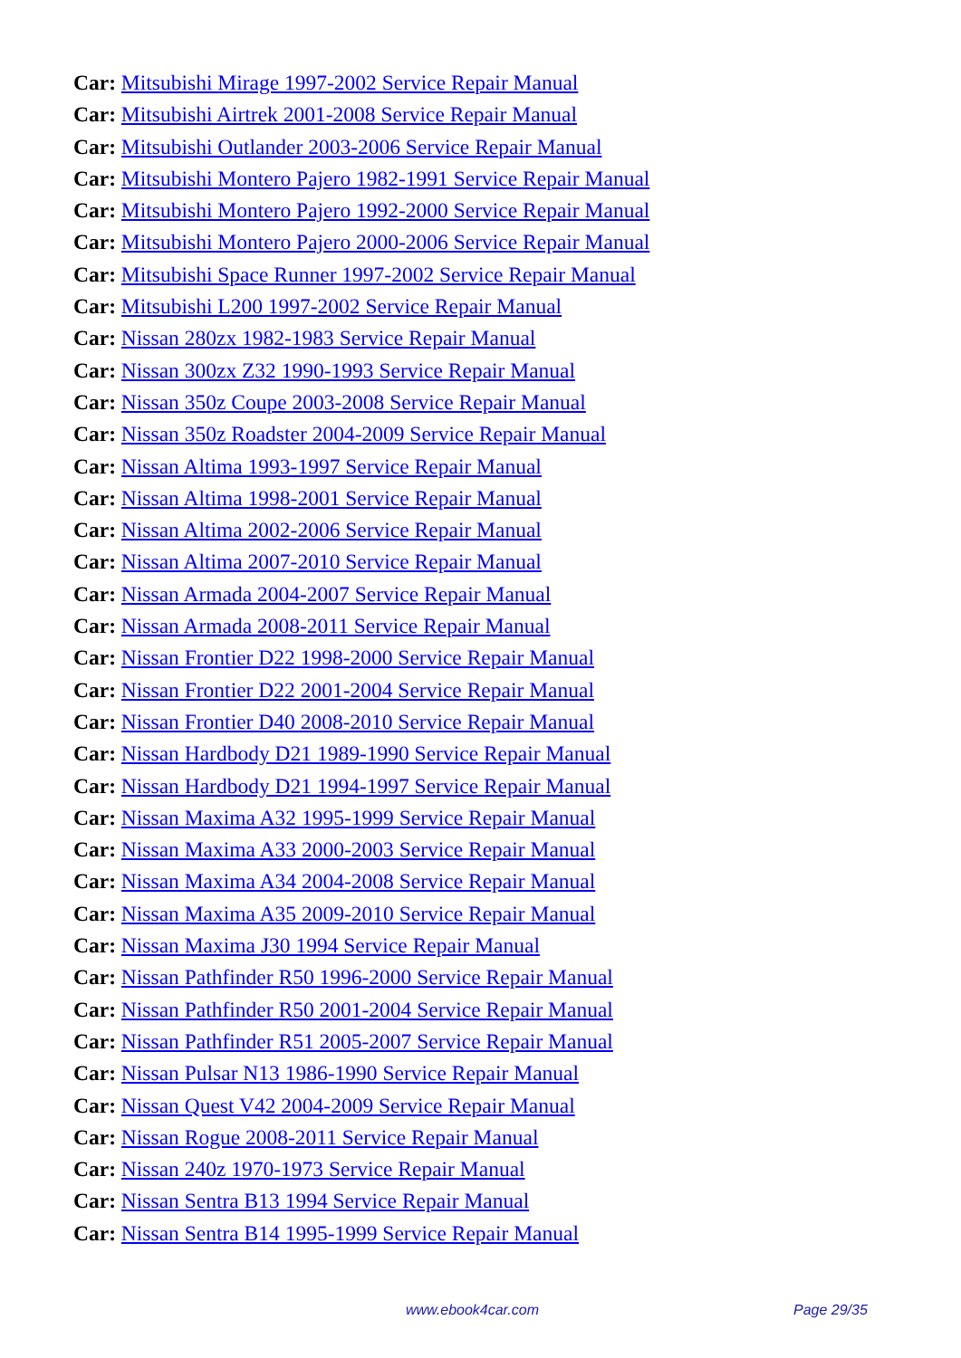Car: Mitsubishi Mirage 1997-2002 Service Repair Manual
Car: Mitsubishi Airtrek 2001-2008 Service Repair Manual
Car: Mitsubishi Outlander 2003-2006 Service Repair Manual
Car: Mitsubishi Montero Pajero 1982-1991 Service Repair Manual
Car: Mitsubishi Montero Pajero 1992-2000 Service Repair Manual
Car: Mitsubishi Montero Pajero 2000-2006 Service Repair Manual
Car: Mitsubishi Space Runner 1997-2002 Service Repair Manual
Car: Mitsubishi L200 1997-2002 Service Repair Manual
Car: Nissan 280zx 1982-1983 Service Repair Manual
Car: Nissan 300zx Z32 1990-1993 Service Repair Manual
Car: Nissan 350z Coupe 2003-2008 Service Repair Manual
Car: Nissan 350z Roadster 2004-2009 Service Repair Manual
Car: Nissan Altima 1993-1997 Service Repair Manual
Car: Nissan Altima 1998-2001 Service Repair Manual
Car: Nissan Altima 2002-2006 Service Repair Manual
Car: Nissan Altima 2007-2010 Service Repair Manual
Car: Nissan Armada 2004-2007 Service Repair Manual
Car: Nissan Armada 2008-2011 Service Repair Manual
Car: Nissan Frontier D22 1998-2000 Service Repair Manual
Car: Nissan Frontier D22 2001-2004 Service Repair Manual
Car: Nissan Frontier D40 2008-2010 Service Repair Manual
Car: Nissan Hardbody D21 1989-1990 Service Repair Manual
Car: Nissan Hardbody D21 1994-1997 Service Repair Manual
Car: Nissan Maxima A32 1995-1999 Service Repair Manual
Car: Nissan Maxima A33 2000-2003 Service Repair Manual
Car: Nissan Maxima A34 2004-2008 Service Repair Manual
Car: Nissan Maxima A35 2009-2010 Service Repair Manual
Car: Nissan Maxima J30 1994 Service Repair Manual
Car: Nissan Pathfinder R50 1996-2000 Service Repair Manual
Car: Nissan Pathfinder R50 2001-2004 Service Repair Manual
Car: Nissan Pathfinder R51 2005-2007 Service Repair Manual
Car: Nissan Pulsar N13 1986-1990 Service Repair Manual
Car: Nissan Quest V42 2004-2009 Service Repair Manual
Car: Nissan Rogue 2008-2011 Service Repair Manual
Car: Nissan 240z 1970-1973 Service Repair Manual
Car: Nissan Sentra B13 1994 Service Repair Manual
Car: Nissan Sentra B14 1995-1999 Service Repair Manual
www.ebook4car.com Page 29/35